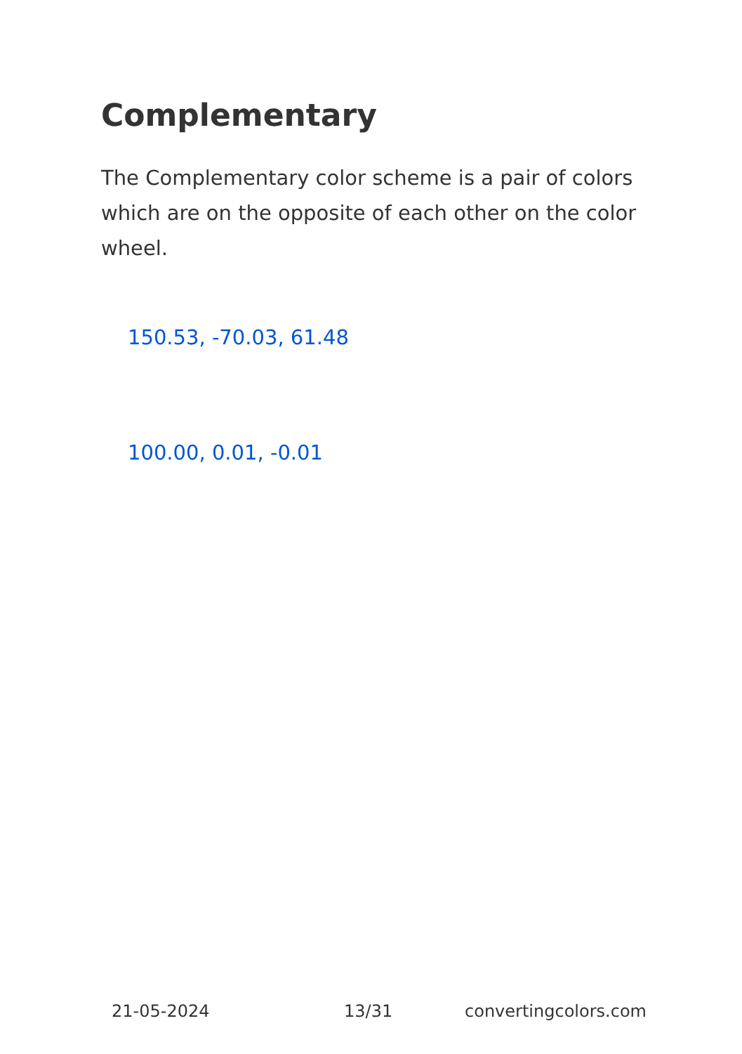Complementary
The Complementary color scheme is a pair of colors which are on the opposite of each other on the color wheel.
150.53, -70.03, 61.48
100.00, 0.01, -0.01
21-05-2024 13/31 convertingcolors.com